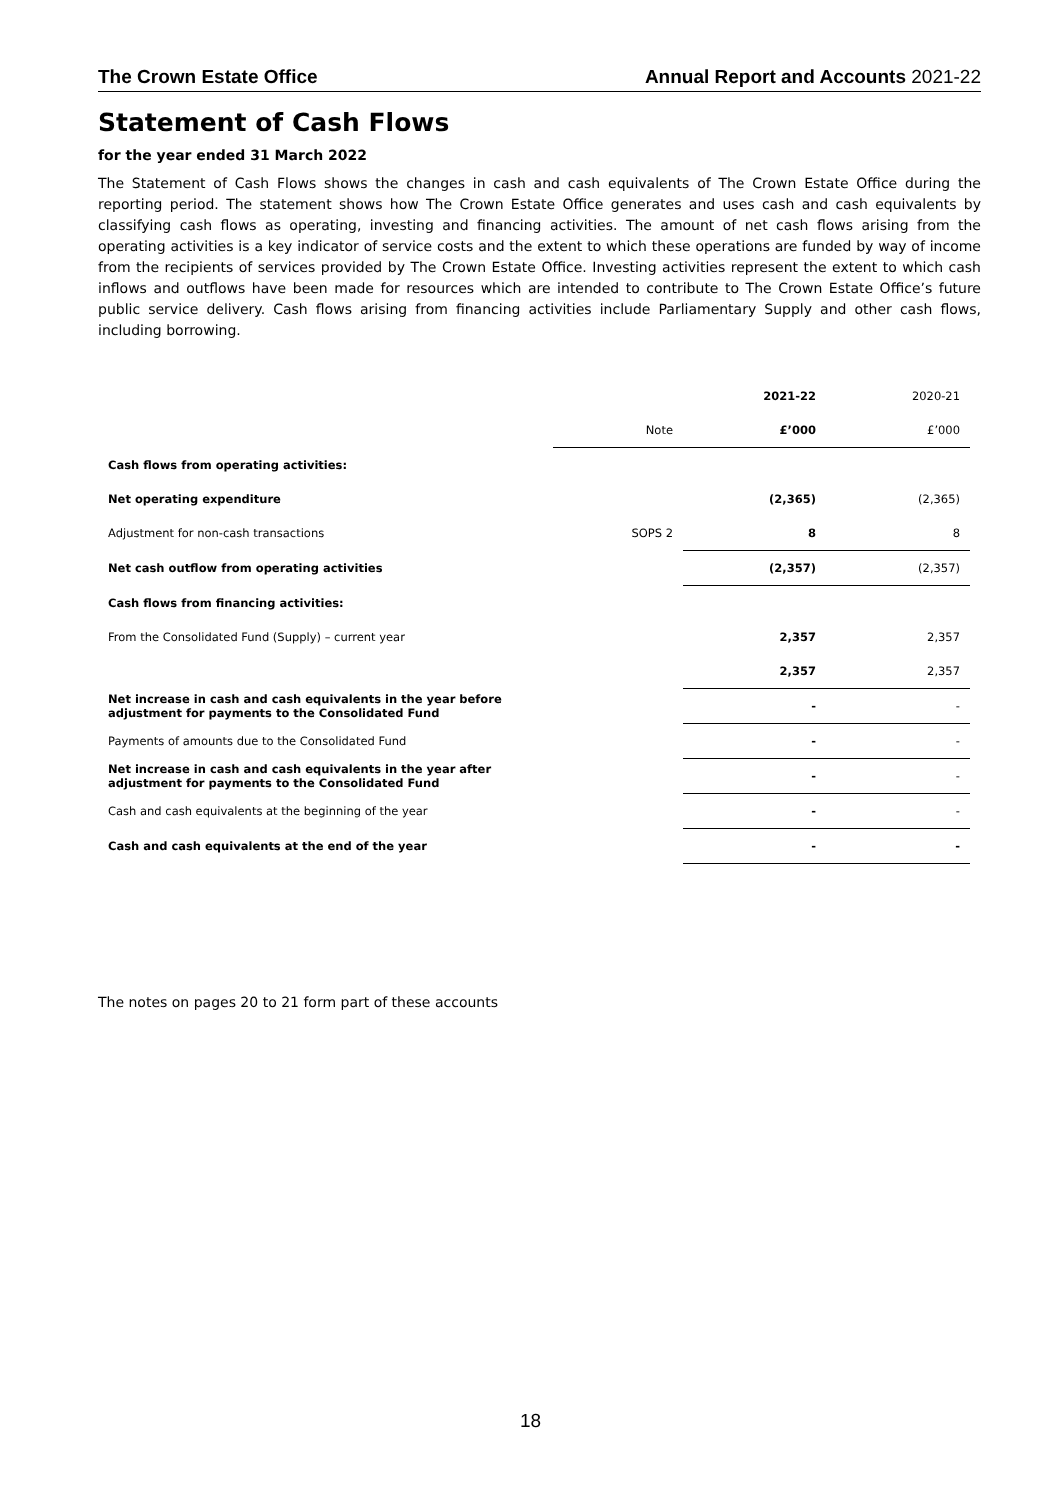The Crown Estate Office Annual Report and Accounts 2021-22
Statement of Cash Flows
for the year ended 31 March 2022
The Statement of Cash Flows shows the changes in cash and cash equivalents of The Crown Estate Office during the reporting period. The statement shows how The Crown Estate Office generates and uses cash and cash equivalents by classifying cash flows as operating, investing and financing activities. The amount of net cash flows arising from the operating activities is a key indicator of service costs and the extent to which these operations are funded by way of income from the recipients of services provided by The Crown Estate Office. Investing activities represent the extent to which cash inflows and outflows have been made for resources which are intended to contribute to The Crown Estate Office’s future public service delivery. Cash flows arising from financing activities include Parliamentary Supply and other cash flows, including borrowing.
| | | 2021-22 | 2020-21 |
| | Note | £’000 | £’000 |
| Cash flows from operating activities: | | | |
| Net operating expenditure | | (2,365) | (2,365) |
| Adjustment for non-cash transactions | SOPS 2 | 8 | 8 |
| Net cash outflow from operating activities | | (2,357) | (2,357) |
| Cash flows from financing activities: | | | |
| From the Consolidated Fund (Supply) – current year | | 2,357 | 2,357 |
| | | 2,357 | 2,357 |
| Net increase in cash and cash equivalents in the year before adjustment for payments to the Consolidated Fund | | - | - |
| Payments of amounts due to the Consolidated Fund | | - | - |
| Net increase in cash and cash equivalents in the year after adjustment for payments to the Consolidated Fund | | - | - |
| Cash and cash equivalents at the beginning of the year | | - | - |
| Cash and cash equivalents at the end of the year | | - | - |
The notes on pages 20 to 21 form part of these accounts
18